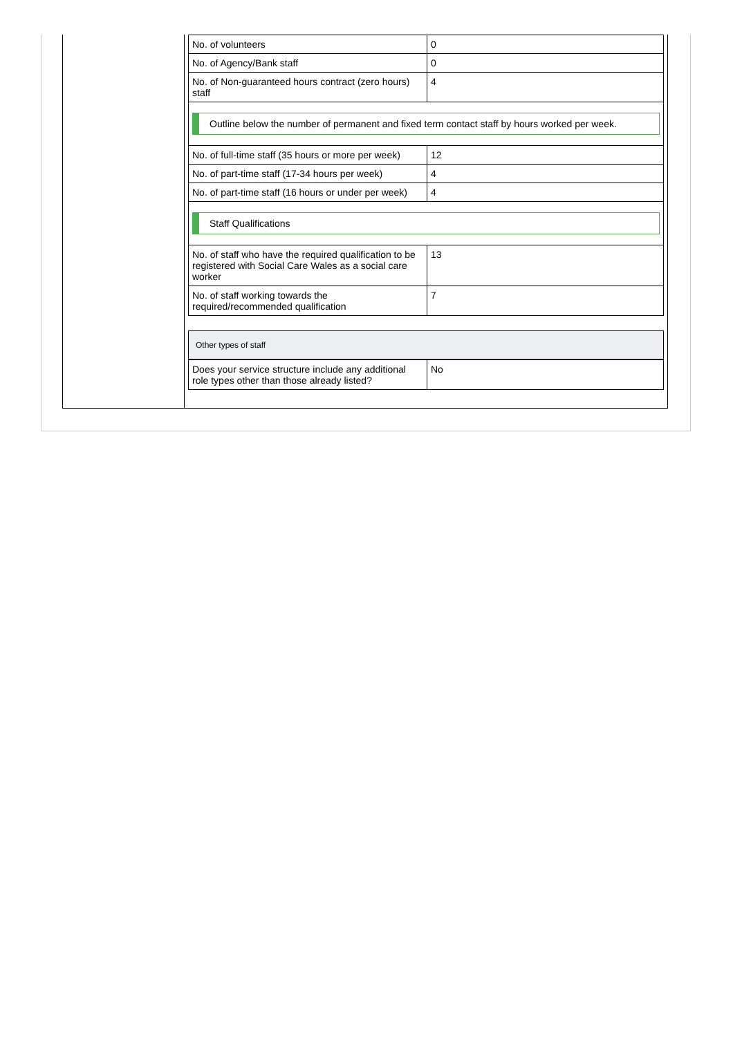| No. of volunteers | 0 |
| No. of Agency/Bank staff | 0 |
| No. of Non-guaranteed hours contract (zero hours) staff | 4 |
| Outline below the number of permanent and fixed term contact staff by hours worked per week. | |
| No. of full-time staff (35 hours or more per week) | 12 |
| No. of part-time staff (17-34 hours per week) | 4 |
| No. of part-time staff (16 hours or under per week) | 4 |
| Staff Qualifications | |
| No. of staff who have the required qualification to be registered with Social Care Wales as a social care worker | 13 |
| No. of staff working towards the required/recommended qualification | 7 |
| Other types of staff | |
| Does your service structure include any additional role types other than those already listed? | No |